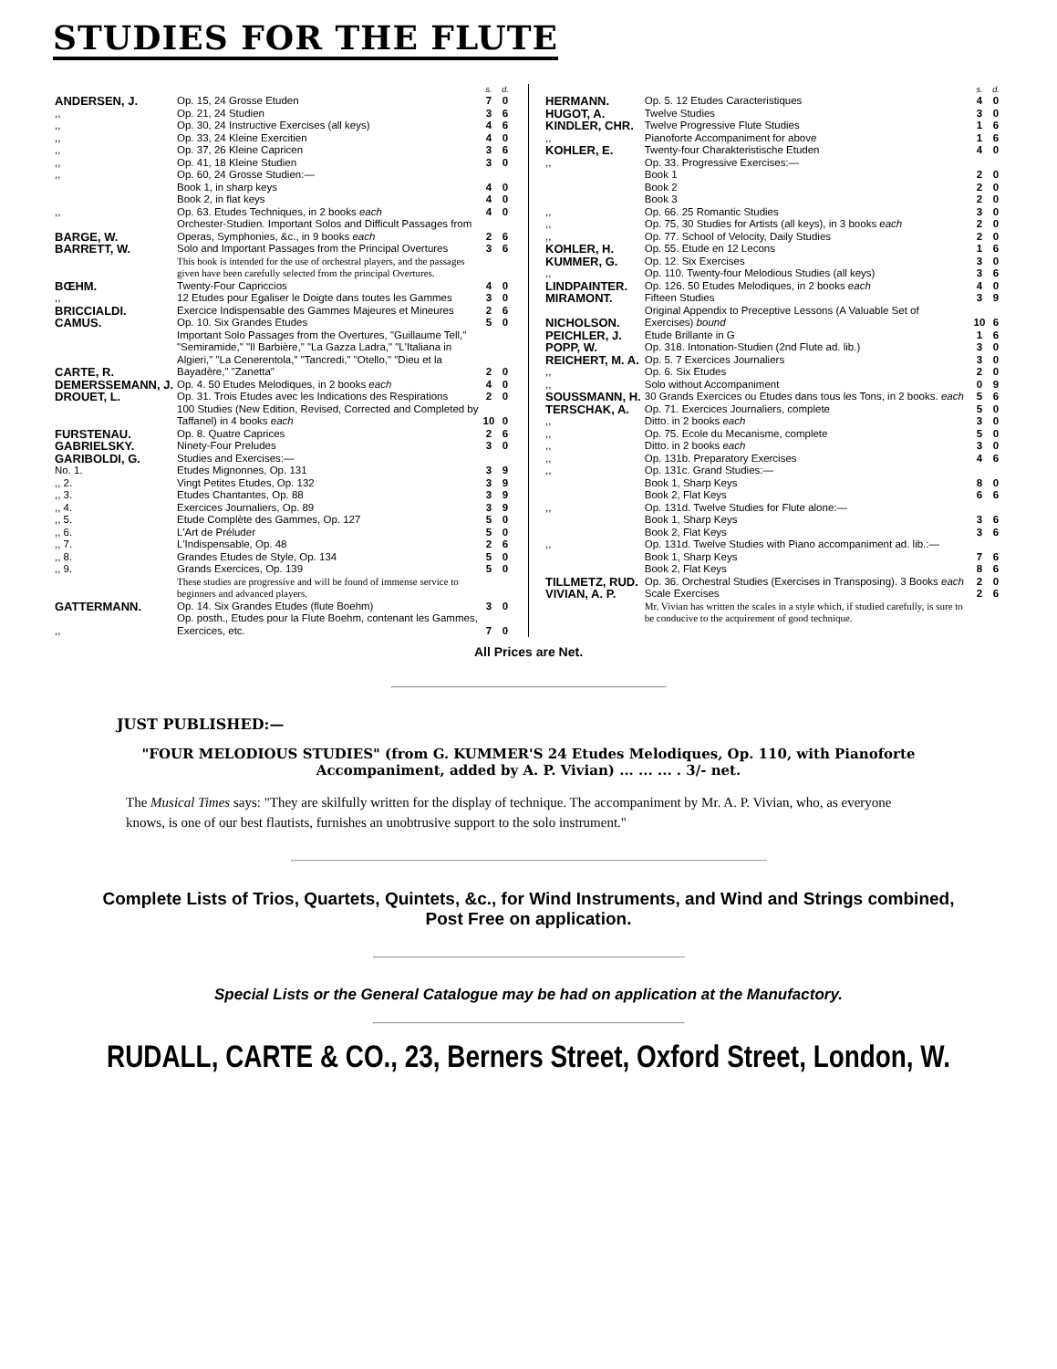STUDIES FOR THE FLUTE
| | | s. | d. |
| --- | --- | --- | --- |
| ANDERSEN, J. | Op. 15, 24 Grosse Etuden | 7 | 0 |
| ,, | Op. 21, 24 Studien | 3 | 6 |
| ,, | Op. 30, 24 Instructive Exercises (all keys) | 4 | 6 |
| ,, | Op. 33, 24 Kleine Exercitien | 4 | 0 |
| ,, | Op. 37, 26 Kleine Capricen | 3 | 6 |
| ,, | Op. 41, 18 Kleine Studien | 3 | 0 |
| ,, | Op. 60, 24 Grosse Studien:— | | |
| | Book 1, in sharp keys | 4 | 0 |
| | Book 2, in flat keys | 4 | 0 |
| ,, | Op. 63. Etudes Techniques, in 2 books each | 4 | 0 |
| BARGE, W. | Orchester-Studien. Important Solos and Difficult Passages from Operas, Symphonies, &c., in 9 books each | 2 | 6 |
| BARRETT, W. | Solo and Important Passages from the Principal Overtures | 3 | 6 |
| | This book is intended for the use of orchestral players, and the passages given have been carefully selected from the principal Overtures. | | |
| BŒHM. | Twenty-Four Capriccios | 4 | 0 |
| ,, | 12 Etudes pour Egaliser le Doigte dans toutes les Gammes | 3 | 0 |
| BRICCIALDI. | Exercice Indispensable des Gammes Majeures et Mineures | 2 | 6 |
| CAMUS. | Op. 10. Six Grandes Etudes | 5 | 0 |
| CARTE, R. | Important Solo Passages from the Overtures, "Guillaume Tell," "Semiramide," "Il Barbière," "La Gazza Ladra," "L'Italiana in Algieri," "La Cenerentola," "Tancredi," "Otello," "Dieu et la Bayadère," "Zanetta" | 2 | 0 |
| DEMERSSEMANN, J. | Op. 4. 50 Etudes Melodiques, in 2 books each | 4 | 0 |
| DROUET, L. | Op. 31. Trois Etudes avec les Indications des Respirations | 2 | 0 |
| | 100 Studies (New Edition, Revised, Corrected and Completed by Taffanel) in 4 books each | 10 | 0 |
| FURSTENAU. | Op. 8. Quatre Caprices | 2 | 6 |
| GABRIELSKY. | Ninety-Four Preludes | 3 | 0 |
| GARIBOLDI, G. | Studies and Exercises:— | | |
| No. 1. | Etudes Mignonnes, Op. 131 | 3 | 9 |
| ,, 2. | Vingt Petites Etudes, Op. 132 | 3 | 9 |
| ,, 3. | Etudes Chantantes, Op. 88 | 3 | 9 |
| ,, 4. | Exercices Journaliers, Op. 89 | 3 | 9 |
| ,, 5. | Etude Complète des Gammes, Op. 127 | 5 | 0 |
| ,, 6. | L'Art de Préluder | 5 | 0 |
| ,, 7. | L'Indispensable, Op. 48 | 2 | 6 |
| ,, 8. | Grandes Etudes de Style, Op. 134 | 5 | 0 |
| ,, 9. | Grands Exercices, Op. 139 | 5 | 0 |
| | These studies are progressive and will be found of immense service to beginners and advanced players. | | |
| GATTERMANN. | Op. 14. Six Grandes Etudes (flute Boehm) | 3 | 0 |
| ,, | Op. posth., Etudes pour la Flute Boehm, contenant les Gammes, Exercices, etc. | 7 | 0 |
| | | s. | d. |
| --- | --- | --- | --- |
| HERMANN. | Op. 5. 12 Etudes Caracteristiques | 4 | 0 |
| HUGOT, A. | Twelve Studies | 3 | 0 |
| KINDLER, CHR. | Twelve Progressive Flute Studies | 1 | 6 |
| ,, | Pianoforte Accompaniment for above | 1 | 6 |
| KOHLER, E. | Twenty-four Charakteristische Etuden | 4 | 0 |
| ,, | Op. 33. Progressive Exercises:— | | |
| | Book 1 | 2 | 0 |
| | Book 2 | 2 | 0 |
| | Book 3 | 2 | 0 |
| ,, | Op. 66. 25 Romantic Studies | 3 | 0 |
| ,, | Op. 75, 30 Studies for Artists (all keys), in 3 books each | 2 | 0 |
| ,, | Op. 77. School of Velocity, Daily Studies | 2 | 0 |
| KOHLER, H. | Op. 55. Etude en 12 Lecons | 1 | 6 |
| KUMMER, G. | Op. 12. Six Exercises | 3 | 0 |
| ,, | Op. 110. Twenty-four Melodious Studies (all keys) | 3 | 6 |
| LINDPAINTER. | Op. 126. 50 Etudes Melodiques, in 2 books each | 4 | 0 |
| MIRAMONT. | Fifteen Studies | 3 | 9 |
| NICHOLSON. | Original Appendix to Preceptive Lessons (A Valuable Set of Exercises) bound | 10 | 6 |
| PEICHLER, J. | Etude Brillante in G | 1 | 6 |
| POPP, W. | Op. 318. Intonation-Studien (2nd Flute ad. lib.) | 3 | 0 |
| REICHERT, M. A. | Op. 5. 7 Exercices Journaliers | 3 | 0 |
| ,, | Op. 6. Six Etudes | 2 | 0 |
| ,, | Solo without Accompaniment | 0 | 9 |
| SOUSSMANN, H. | 30 Grands Exercices ou Etudes dans tous les Tons, in 2 books. each | 5 | 6 |
| TERSCHAK, A. | Op. 71. Exercices Journaliers, complete | 5 | 0 |
| ,, | Ditto. in 2 books each | 3 | 0 |
| ,, | Op. 75. Ecole du Mecanisme, complete | 5 | 0 |
| ,, | Ditto. in 2 books each | 3 | 0 |
| ,, | Op. 131b. Preparatory Exercises | 4 | 6 |
| ,, | Op. 131c. Grand Studies:— | | |
| | Book 1, Sharp Keys | 8 | 0 |
| | Book 2, Flat Keys | 6 | 6 |
| ,, | Op. 131d. Twelve Studies for Flute alone:— | | |
| | Book 1, Sharp Keys | 3 | 6 |
| | Book 2, Flat Keys | 3 | 6 |
| ,, | Op. 131d. Twelve Studies with Piano accompaniment ad. lib.:— | | |
| | Book 1, Sharp Keys | 7 | 6 |
| | Book 2, Flat Keys | 8 | 6 |
| TILLMETZ, RUD. | Op. 36. Orchestral Studies (Exercises in Transposing). 3 Books each | 2 | 0 |
| VIVIAN, A. P. | Scale Exercises | 2 | 6 |
| | Mr. Vivian has written the scales in a style which, if studied carefully, is sure to be conducive to the acquirement of good technique. | | |
All Prices are Net.
JUST PUBLISHED:—
"FOUR MELODIOUS STUDIES" (from G. KUMMER'S 24 Etudes Melodiques, Op. 110, with Pianoforte Accompaniment, added by A. P. Vivian) ... ... ... . 3/- net.
The Musical Times says: "They are skilfully written for the display of technique. The accompaniment by Mr. A. P. Vivian, who, as everyone knows, is one of our best flautists, furnishes an unobtrusive support to the solo instrument."
Complete Lists of Trios, Quartets, Quintets, &c., for Wind Instruments, and Wind and Strings combined,
Post Free on application.
Special Lists or the General Catalogue may be had on application at the Manufactory.
RUDALL, CARTE & CO., 23, Berners Street, Oxford Street, London, W.